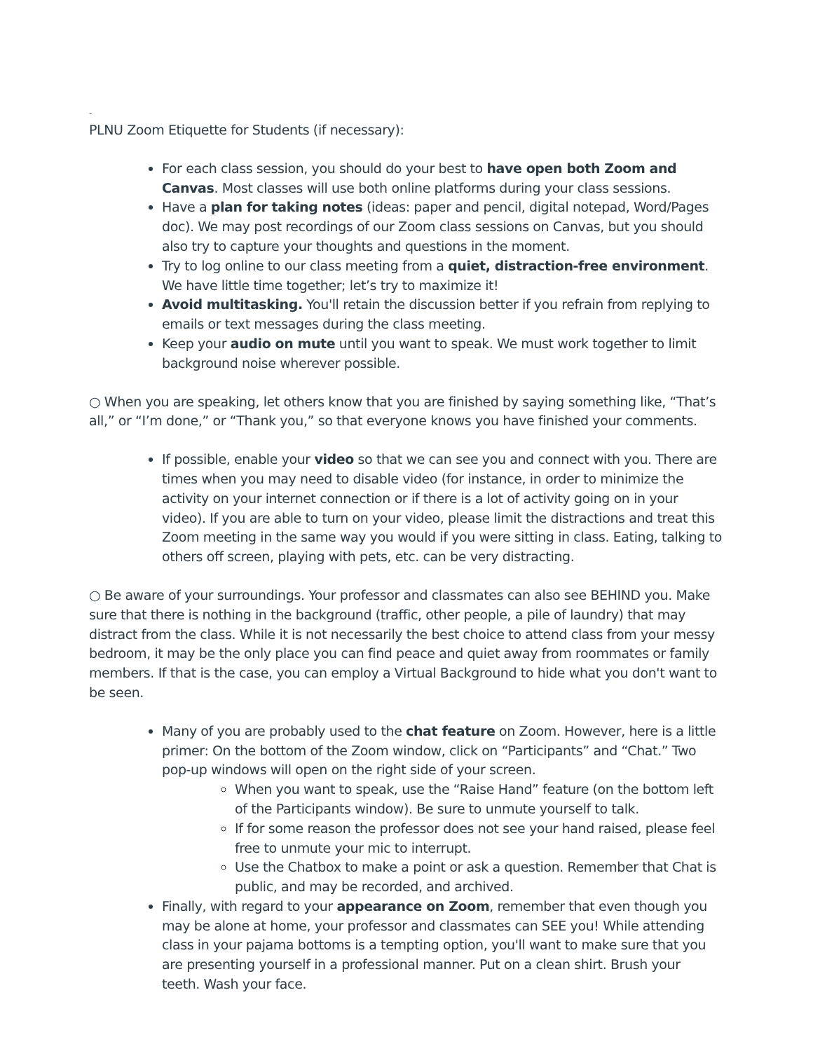-
PLNU Zoom Etiquette for Students (if necessary):
For each class session, you should do your best to have open both Zoom and Canvas. Most classes will use both online platforms during your class sessions.
Have a plan for taking notes (ideas: paper and pencil, digital notepad, Word/Pages doc). We may post recordings of our Zoom class sessions on Canvas, but you should also try to capture your thoughts and questions in the moment.
Try to log online to our class meeting from a quiet, distraction-free environment. We have little time together; let’s try to maximize it!
Avoid multitasking. You'll retain the discussion better if you refrain from replying to emails or text messages during the class meeting.
Keep your audio on mute until you want to speak. We must work together to limit background noise wherever possible.
○ When you are speaking, let others know that you are finished by saying something like, “That’s all,” or “I’m done,” or “Thank you,” so that everyone knows you have finished your comments.
If possible, enable your video so that we can see you and connect with you. There are times when you may need to disable video (for instance, in order to minimize the activity on your internet connection or if there is a lot of activity going on in your video). If you are able to turn on your video, please limit the distractions and treat this Zoom meeting in the same way you would if you were sitting in class. Eating, talking to others off screen, playing with pets, etc. can be very distracting.
○ Be aware of your surroundings. Your professor and classmates can also see BEHIND you. Make sure that there is nothing in the background (traffic, other people, a pile of laundry) that may distract from the class. While it is not necessarily the best choice to attend class from your messy bedroom, it may be the only place you can find peace and quiet away from roommates or family members. If that is the case, you can employ a Virtual Background to hide what you don't want to be seen.
Many of you are probably used to the chat feature on Zoom. However, here is a little primer: On the bottom of the Zoom window, click on “Participants” and “Chat.” Two pop-up windows will open on the right side of your screen.
When you want to speak, use the “Raise Hand” feature (on the bottom left of the Participants window). Be sure to unmute yourself to talk.
If for some reason the professor does not see your hand raised, please feel free to unmute your mic to interrupt.
Use the Chatbox to make a point or ask a question. Remember that Chat is public, and may be recorded, and archived.
Finally, with regard to your appearance on Zoom, remember that even though you may be alone at home, your professor and classmates can SEE you! While attending class in your pajama bottoms is a tempting option, you'll want to make sure that you are presenting yourself in a professional manner. Put on a clean shirt. Brush your teeth. Wash your face.